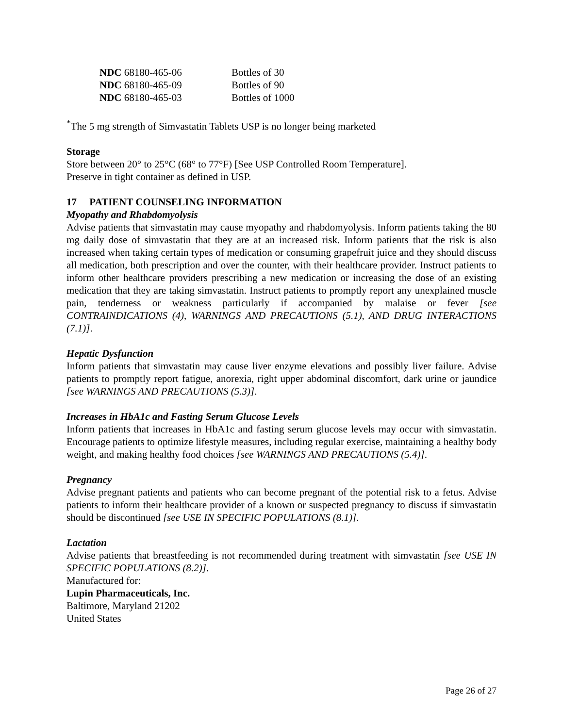| NDC 68180-465-06 | Bottles of 30 |
| NDC 68180-465-09 | Bottles of 90 |
| NDC 68180-465-03 | Bottles of 1000 |
<sup>*</sup> The 5 mg strength of Simvastatin Tablets USP is no longer being marketed
Storage
Store between 20° to 25°C (68° to 77°F) [See USP Controlled Room Temperature].
Preserve in tight container as defined in USP.
17 PATIENT COUNSELING INFORMATION
Myopathy and Rhabdomyolysis
Advise patients that simvastatin may cause myopathy and rhabdomyolysis. Inform patients taking the 80 mg daily dose of simvastatin that they are at an increased risk. Inform patients that the risk is also increased when taking certain types of medication or consuming grapefruit juice and they should discuss all medication, both prescription and over the counter, with their healthcare provider. Instruct patients to inform other healthcare providers prescribing a new medication or increasing the dose of an existing medication that they are taking simvastatin. Instruct patients to promptly report any unexplained muscle pain, tenderness or weakness particularly if accompanied by malaise or fever [see CONTRAINDICATIONS (4), WARNINGS AND PRECAUTIONS (5.1), AND DRUG INTERACTIONS (7.1)].
Hepatic Dysfunction
Inform patients that simvastatin may cause liver enzyme elevations and possibly liver failure. Advise patients to promptly report fatigue, anorexia, right upper abdominal discomfort, dark urine or jaundice [see WARNINGS AND PRECAUTIONS (5.3)].
Increases in HbA1c and Fasting Serum Glucose Levels
Inform patients that increases in HbA1c and fasting serum glucose levels may occur with simvastatin. Encourage patients to optimize lifestyle measures, including regular exercise, maintaining a healthy body weight, and making healthy food choices [see WARNINGS AND PRECAUTIONS (5.4)].
Pregnancy
Advise pregnant patients and patients who can become pregnant of the potential risk to a fetus. Advise patients to inform their healthcare provider of a known or suspected pregnancy to discuss if simvastatin should be discontinued [see USE IN SPECIFIC POPULATIONS (8.1)].
Lactation
Advise patients that breastfeeding is not recommended during treatment with simvastatin [see USE IN SPECIFIC POPULATIONS (8.2)].
Manufactured for:
Lupin Pharmaceuticals, Inc.
Baltimore, Maryland 21202
United States
Page 26 of 27